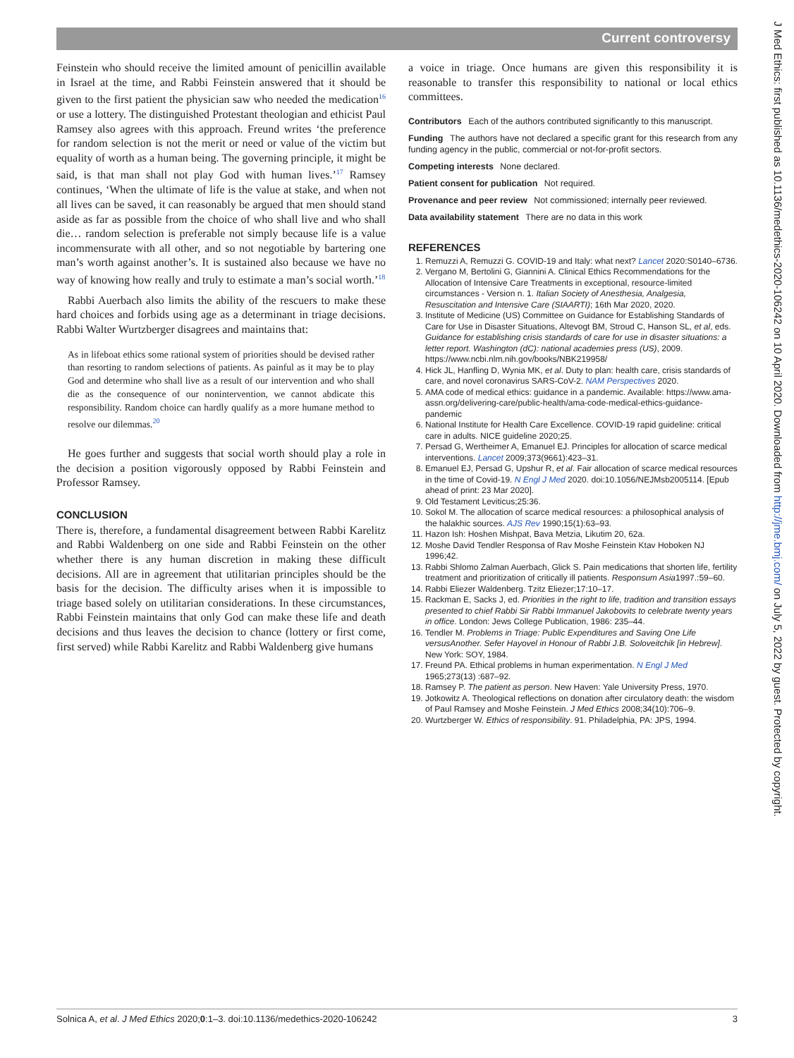Current controversy
Feinstein who should receive the limited amount of penicillin available in Israel at the time, and Rabbi Feinstein answered that it should be given to the first patient the physician saw who needed the medication<sup>16</sup> or use a lottery. The distinguished Protestant theologian and ethicist Paul Ramsey also agrees with this approach. Freund writes ‘the preference for random selection is not the merit or need or value of the victim but equality of worth as a human being. The governing principle, it might be said, is that man shall not play God with human lives.’<sup>17</sup> Ramsey continues, ‘When the ultimate of life is the value at stake, and when not all lives can be saved, it can reasonably be argued that men should stand aside as far as possible from the choice of who shall live and who shall die… random selection is preferable not simply because life is a value incommensurate with all other, and so not negotiable by bartering one man’s worth against another’s. It is sustained also because we have no way of knowing how really and truly to estimate a man’s social worth.’<sup>18</sup>
Rabbi Auerbach also limits the ability of the rescuers to make these hard choices and forbids using age as a determinant in triage decisions. Rabbi Walter Wurtzberger disagrees and maintains that:
As in lifeboat ethics some rational system of priorities should be devised rather than resorting to random selections of patients. As painful as it may be to play God and determine who shall live as a result of our intervention and who shall die as the consequence of our nonintervention, we cannot abdicate this responsibility. Random choice can hardly qualify as a more humane method to resolve our dilemmas.<sup>20</sup>
He goes further and suggests that social worth should play a role in the decision a position vigorously opposed by Rabbi Feinstein and Professor Ramsey.
CONCLUSION
There is, therefore, a fundamental disagreement between Rabbi Karelitz and Rabbi Waldenberg on one side and Rabbi Feinstein on the other whether there is any human discretion in making these difficult decisions. All are in agreement that utilitarian principles should be the basis for the decision. The difficulty arises when it is impossible to triage based solely on utilitarian considerations. In these circumstances, Rabbi Feinstein maintains that only God can make these life and death decisions and thus leaves the decision to chance (lottery or first come, first served) while Rabbi Karelitz and Rabbi Waldenberg give humans
a voice in triage. Once humans are given this responsibility it is reasonable to transfer this responsibility to national or local ethics committees.
Contributors Each of the authors contributed significantly to this manuscript.
Funding The authors have not declared a specific grant for this research from any funding agency in the public, commercial or not-for-profit sectors.
Competing interests None declared.
Patient consent for publication Not required.
Provenance and peer review Not commissioned; internally peer reviewed.
Data availability statement There are no data in this work
REFERENCES
1. Remuzzi A, Remuzzi G. COVID-19 and Italy: what next? Lancet 2020:S0140–6736.
2. Vergano M, Bertolini G, Giannini A. Clinical Ethics Recommendations for the Allocation of Intensive Care Treatments in exceptional, resource-limited circumstances - Version n. 1. Italian Society of Anesthesia, Analgesia, Resuscitation and Intensive Care (SIAARTI); 16th Mar 2020, 2020.
3. Institute of Medicine (US) Committee on Guidance for Establishing Standards of Care for Use in Disaster Situations, Altevogt BM, Stroud C, Hanson SL, et al, eds. Guidance for establishing crisis standards of care for use in disaster situations: a letter report. Washington (dC): national academies press (US), 2009. https://www.ncbi.nlm.nih.gov/books/NBK219958/
4. Hick JL, Hanfling D, Wynia MK, et al. Duty to plan: health care, crisis standards of care, and novel coronavirus SARS-CoV-2. NAM Perspectives 2020.
5. AMA code of medical ethics: guidance in a pandemic. Available: https://www.ama-assn.org/delivering-care/public-health/ama-code-medical-ethics-guidance-pandemic
6. National Institute for Health Care Excellence. COVID-19 rapid guideline: critical care in adults. NICE guideline 2020;25.
7. Persad G, Wertheimer A, Emanuel EJ. Principles for allocation of scarce medical interventions. Lancet 2009;373(9661):423–31.
8. Emanuel EJ, Persad G, Upshur R, et al. Fair allocation of scarce medical resources in the time of Covid-19. N Engl J Med 2020. doi:10.1056/NEJMsb2005114. [Epub ahead of print: 23 Mar 2020].
9. Old Testament Leviticus;25:36.
10. Sokol M. The allocation of scarce medical resources: a philosophical analysis of the halakhic sources. AJS Rev 1990;15(1):63–93.
11. Hazon Ish: Hoshen Mishpat, Bava Metzia, Likutim 20, 62a.
12. Moshe David Tendler Responsa of Rav Moshe Feinstein Ktav Hoboken NJ 1996;42.
13. Rabbi Shlomo Zalman Auerbach, Glick S. Pain medications that shorten life, fertility treatment and prioritization of critically ill patients. Responsum Asia1997.:59–60.
14. Rabbi Eliezer Waldenberg. Tzitz Eliezer;17:10–17.
15. Rackman E, Sacks J, ed. Priorities in the right to life, tradition and transition essays presented to chief Rabbi Sir Rabbi Immanuel Jakobovits to celebrate twenty years in office. London: Jews College Publication, 1986: 235–44.
16. Tendler M. Problems in Triage: Public Expenditures and Saving One Life versusAnother. Sefer Hayovel in Honour of Rabbi J.B. Soloveitchik [in Hebrew]. New York: SOY, 1984.
17. Freund PA. Ethical problems in human experimentation. N Engl J Med 1965;273(13) :687–92.
18. Ramsey P. The patient as person. New Haven: Yale University Press, 1970.
19. Jotkowitz A. Theological reflections on donation after circulatory death: the wisdom of Paul Ramsey and Moshe Feinstein. J Med Ethics 2008;34(10):706–9.
20. Wurtzberger W. Ethics of responsibility. 91. Philadelphia, PA: JPS, 1994.
Solnica A, et al. J Med Ethics 2020;0:1–3. doi:10.1136/medethics-2020-106242 3
J Med Ethics: first published as 10.1136/medethics-2020-106242 on 10 April 2020. Downloaded from http://jme.bmj.com/ on July 5, 2022 by guest. Protected by copyright.